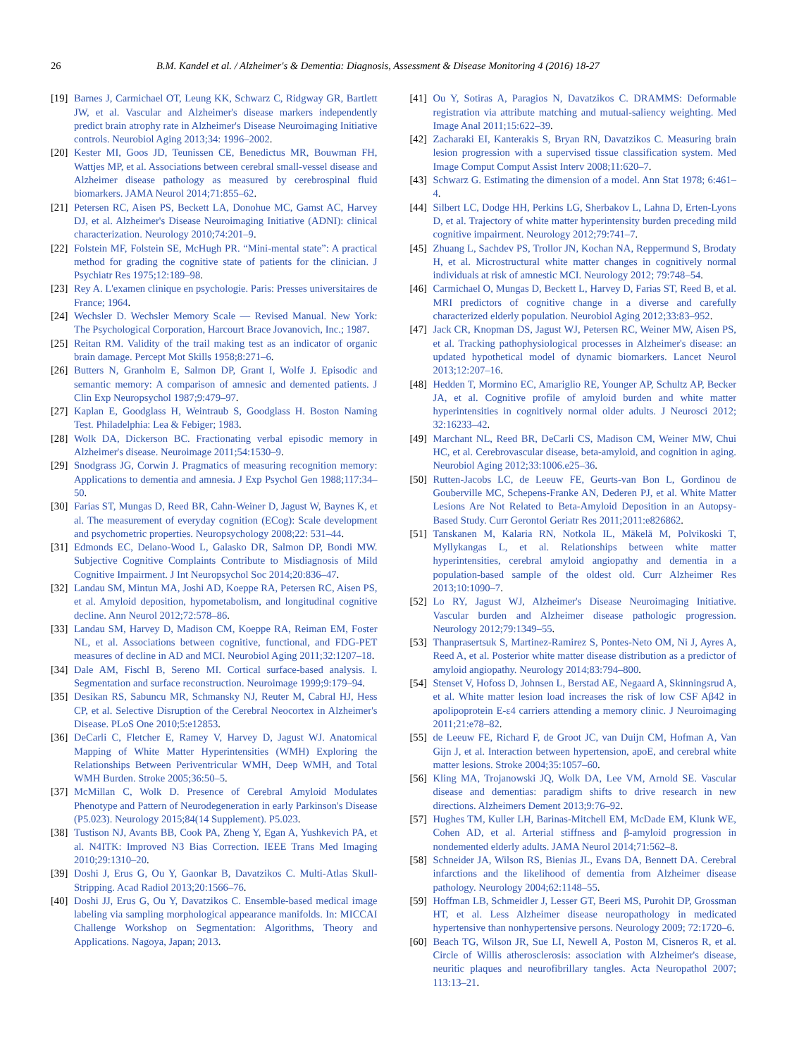26 B.M. Kandel et al. / Alzheimer's & Dementia: Diagnosis, Assessment & Disease Monitoring 4 (2016) 18-27
[19]
Barnes J, Carmichael OT, Leung KK, Schwarz C, Ridgway GR, Bartlett JW, et al. Vascular and Alzheimer's disease markers independently predict brain atrophy rate in Alzheimer's Disease Neuroimaging Initiative controls. Neurobiol Aging 2013;34: 1996–2002.
[20]
Kester MI, Goos JD, Teunissen CE, Benedictus MR, Bouwman FH, Wattjes MP, et al. Associations between cerebral small-vessel disease and Alzheimer disease pathology as measured by cerebrospinal fluid biomarkers. JAMA Neurol 2014;71:855–62.
[21]
Petersen RC, Aisen PS, Beckett LA, Donohue MC, Gamst AC, Harvey DJ, et al. Alzheimer's Disease Neuroimaging Initiative (ADNI): clinical characterization. Neurology 2010;74:201–9.
[22]
Folstein MF, Folstein SE, McHugh PR. “Mini-mental state”: A practical method for grading the cognitive state of patients for the clinician. J Psychiatr Res 1975;12:189–98.
[23]
Rey A. L'examen clinique en psychologie. Paris: Presses universitaires de France; 1964.
[24]
Wechsler D. Wechsler Memory Scale — Revised Manual. New York: The Psychological Corporation, Harcourt Brace Jovanovich, Inc.; 1987.
[25]
Reitan RM. Validity of the trail making test as an indicator of organic brain damage. Percept Mot Skills 1958;8:271–6.
[26]
Butters N, Granholm E, Salmon DP, Grant I, Wolfe J. Episodic and semantic memory: A comparison of amnesic and demented patients. J Clin Exp Neuropsychol 1987;9:479–97.
[27]
Kaplan E, Goodglass H, Weintraub S, Goodglass H. Boston Naming Test. Philadelphia: Lea & Febiger; 1983.
[28]
Wolk DA, Dickerson BC. Fractionating verbal episodic memory in Alzheimer's disease. Neuroimage 2011;54:1530–9.
[29]
Snodgrass JG, Corwin J. Pragmatics of measuring recognition memory: Applications to dementia and amnesia. J Exp Psychol Gen 1988;117:34–50.
[30]
Farias ST, Mungas D, Reed BR, Cahn-Weiner D, Jagust W, Baynes K, et al. The measurement of everyday cognition (ECog): Scale development and psychometric properties. Neuropsychology 2008;22: 531–44.
[31]
Edmonds EC, Delano-Wood L, Galasko DR, Salmon DP, Bondi MW. Subjective Cognitive Complaints Contribute to Misdiagnosis of Mild Cognitive Impairment. J Int Neuropsychol Soc 2014;20:836–47.
[32]
Landau SM, Mintun MA, Joshi AD, Koeppe RA, Petersen RC, Aisen PS, et al. Amyloid deposition, hypometabolism, and longitudinal cognitive decline. Ann Neurol 2012;72:578–86.
[33]
Landau SM, Harvey D, Madison CM, Koeppe RA, Reiman EM, Foster NL, et al. Associations between cognitive, functional, and FDG-PET measures of decline in AD and MCI. Neurobiol Aging 2011;32:1207–18.
[34]
Dale AM, Fischl B, Sereno MI. Cortical surface-based analysis. I. Segmentation and surface reconstruction. Neuroimage 1999;9:179–94.
[35]
Desikan RS, Sabuncu MR, Schmansky NJ, Reuter M, Cabral HJ, Hess CP, et al. Selective Disruption of the Cerebral Neocortex in Alzheimer's Disease. PLoS One 2010;5:e12853.
[36]
DeCarli C, Fletcher E, Ramey V, Harvey D, Jagust WJ. Anatomical Mapping of White Matter Hyperintensities (WMH) Exploring the Relationships Between Periventricular WMH, Deep WMH, and Total WMH Burden. Stroke 2005;36:50–5.
[37]
McMillan C, Wolk D. Presence of Cerebral Amyloid Modulates Phenotype and Pattern of Neurodegeneration in early Parkinson's Disease (P5.023). Neurology 2015;84(14 Supplement). P5.023.
[38]
Tustison NJ, Avants BB, Cook PA, Zheng Y, Egan A, Yushkevich PA, et al. N4ITK: Improved N3 Bias Correction. IEEE Trans Med Imaging 2010;29:1310–20.
[39]
Doshi J, Erus G, Ou Y, Gaonkar B, Davatzikos C. Multi-Atlas Skull-Stripping. Acad Radiol 2013;20:1566–76.
[40]
Doshi JJ, Erus G, Ou Y, Davatzikos C. Ensemble-based medical image labeling via sampling morphological appearance manifolds. In: MICCAI Challenge Workshop on Segmentation: Algorithms, Theory and Applications. Nagoya, Japan; 2013.
[41]
Ou Y, Sotiras A, Paragios N, Davatzikos C. DRAMMS: Deformable registration via attribute matching and mutual-saliency weighting. Med Image Anal 2011;15:622–39.
[42]
Zacharaki EI, Kanterakis S, Bryan RN, Davatzikos C. Measuring brain lesion progression with a supervised tissue classification system. Med Image Comput Comput Assist Interv 2008;11:620–7.
[43]
Schwarz G. Estimating the dimension of a model. Ann Stat 1978; 6:461–4.
[44]
Silbert LC, Dodge HH, Perkins LG, Sherbakov L, Lahna D, Erten-Lyons D, et al. Trajectory of white matter hyperintensity burden preceding mild cognitive impairment. Neurology 2012;79:741–7.
[45]
Zhuang L, Sachdev PS, Trollor JN, Kochan NA, Reppermund S, Brodaty H, et al. Microstructural white matter changes in cognitively normal individuals at risk of amnestic MCI. Neurology 2012; 79:748–54.
[46]
Carmichael O, Mungas D, Beckett L, Harvey D, Farias ST, Reed B, et al. MRI predictors of cognitive change in a diverse and carefully characterized elderly population. Neurobiol Aging 2012;33:83–952.
[47]
Jack CR, Knopman DS, Jagust WJ, Petersen RC, Weiner MW, Aisen PS, et al. Tracking pathophysiological processes in Alzheimer's disease: an updated hypothetical model of dynamic biomarkers. Lancet Neurol 2013;12:207–16.
[48]
Hedden T, Mormino EC, Amariglio RE, Younger AP, Schultz AP, Becker JA, et al. Cognitive profile of amyloid burden and white matter hyperintensities in cognitively normal older adults. J Neurosci 2012; 32:16233–42.
[49]
Marchant NL, Reed BR, DeCarli CS, Madison CM, Weiner MW, Chui HC, et al. Cerebrovascular disease, beta-amyloid, and cognition in aging. Neurobiol Aging 2012;33:1006.e25–36.
[50]
Rutten-Jacobs LC, de Leeuw FE, Geurts-van Bon L, Gordinou de Gouberville MC, Schepens-Franke AN, Dederen PJ, et al. White Matter Lesions Are Not Related to Beta-Amyloid Deposition in an Autopsy-Based Study. Curr Gerontol Geriatr Res 2011;2011:e826862.
[51]
Tanskanen M, Kalaria RN, Notkola IL, Mäkelä M, Polvikoski T, Myllykangas L, et al. Relationships between white matter hyperintensities, cerebral amyloid angiopathy and dementia in a population-based sample of the oldest old. Curr Alzheimer Res 2013;10:1090–7.
[52]
Lo RY, Jagust WJ, Alzheimer's Disease Neuroimaging Initiative. Vascular burden and Alzheimer disease pathologic progression. Neurology 2012;79:1349–55.
[53]
Thanprasertsuk S, Martinez-Ramirez S, Pontes-Neto OM, Ni J, Ayres A, Reed A, et al. Posterior white matter disease distribution as a predictor of amyloid angiopathy. Neurology 2014;83:794–800.
[54]
Stenset V, Hofoss D, Johnsen L, Berstad AE, Negaard A, Skinningsrud A, et al. White matter lesion load increases the risk of low CSF Aβ42 in apolipoprotein E-ε4 carriers attending a memory clinic. J Neuroimaging 2011;21:e78–82.
[55]
de Leeuw FE, Richard F, de Groot JC, van Duijn CM, Hofman A, Van Gijn J, et al. Interaction between hypertension, apoE, and cerebral white matter lesions. Stroke 2004;35:1057–60.
[56]
Kling MA, Trojanowski JQ, Wolk DA, Lee VM, Arnold SE. Vascular disease and dementias: paradigm shifts to drive research in new directions. Alzheimers Dement 2013;9:76–92.
[57]
Hughes TM, Kuller LH, Barinas-Mitchell EM, McDade EM, Klunk WE, Cohen AD, et al. Arterial stiffness and β-amyloid progression in nondemented elderly adults. JAMA Neurol 2014;71:562–8.
[58]
Schneider JA, Wilson RS, Bienias JL, Evans DA, Bennett DA. Cerebral infarctions and the likelihood of dementia from Alzheimer disease pathology. Neurology 2004;62:1148–55.
[59]
Hoffman LB, Schmeidler J, Lesser GT, Beeri MS, Purohit DP, Grossman HT, et al. Less Alzheimer disease neuropathology in medicated hypertensive than nonhypertensive persons. Neurology 2009; 72:1720–6.
[60]
Beach TG, Wilson JR, Sue LI, Newell A, Poston M, Cisneros R, et al. Circle of Willis atherosclerosis: association with Alzheimer's disease, neuritic plaques and neurofibrillary tangles. Acta Neuropathol 2007; 113:13–21.